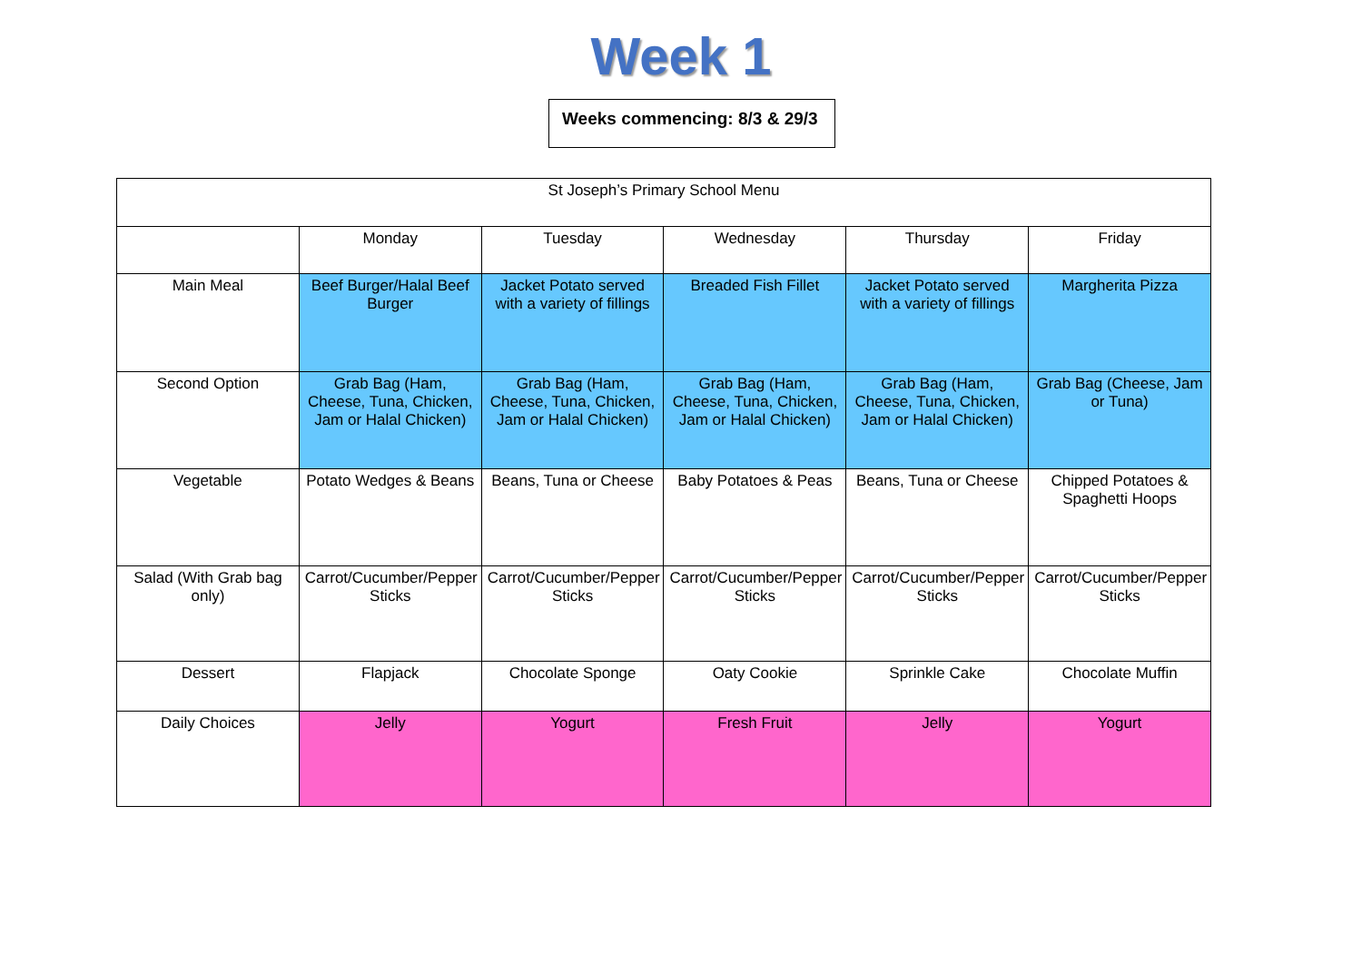Week 1
Weeks commencing: 8/3 & 29/3
| St Joseph’s Primary School Menu | | | | | |
| --- | --- | --- | --- | --- | --- |
| | Monday | Tuesday | Wednesday | Thursday | Friday |
| Main Meal | Beef Burger/Halal Beef Burger | Jacket Potato served with a variety of fillings | Breaded Fish Fillet | Jacket Potato served with a variety of fillings | Margherita Pizza |
| Second Option | Grab Bag (Ham, Cheese, Tuna, Chicken, Jam or Halal Chicken) | Grab Bag (Ham, Cheese, Tuna, Chicken, Jam or Halal Chicken) | Grab Bag (Ham, Cheese, Tuna, Chicken, Jam or Halal Chicken) | Grab Bag (Ham, Cheese, Tuna, Chicken, Jam or Halal Chicken) | Grab Bag (Cheese, Jam or Tuna) |
| Vegetable | Potato Wedges & Beans | Beans, Tuna or Cheese | Baby Potatoes & Peas | Beans, Tuna or Cheese | Chipped Potatoes & Spaghetti Hoops |
| Salad (With Grab bag only) | Carrot/Cucumber/Pepper Sticks | Carrot/Cucumber/Pepper Sticks | Carrot/Cucumber/Pepper Sticks | Carrot/Cucumber/Pepper Sticks | Carrot/Cucumber/Pepper Sticks |
| Dessert | Flapjack | Chocolate Sponge | Oaty Cookie | Sprinkle Cake | Chocolate Muffin |
| Daily Choices | Jelly | Yogurt | Fresh Fruit | Jelly | Yogurt |